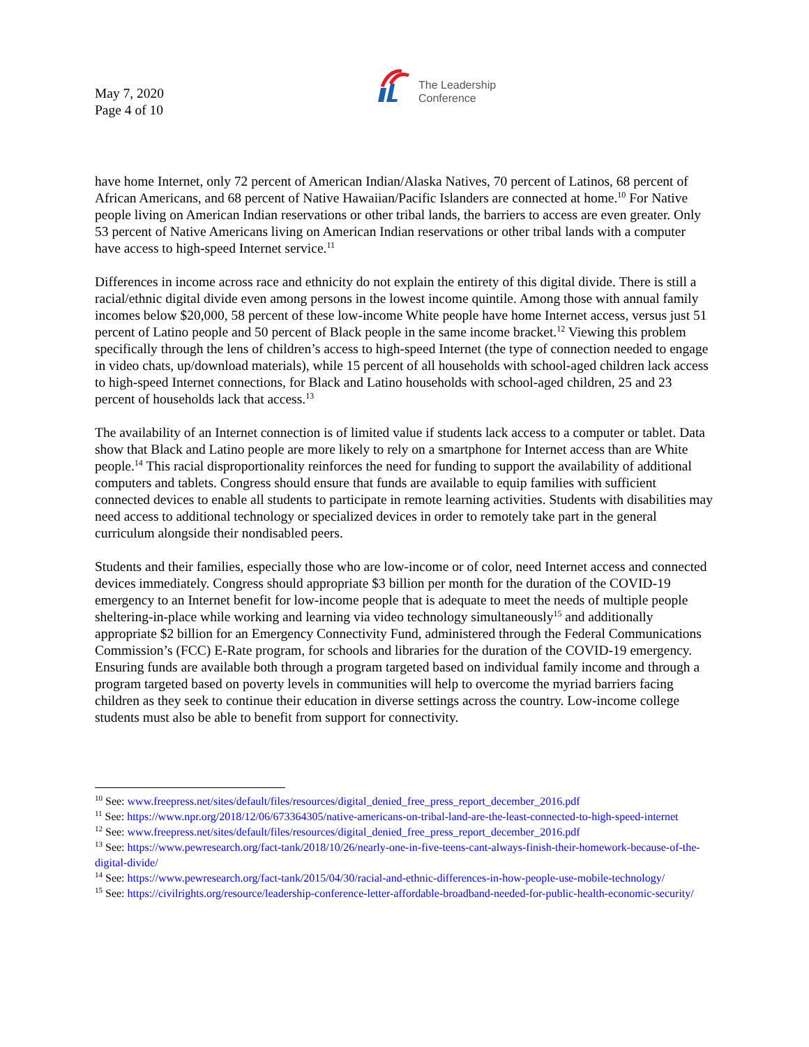May 7, 2020
Page 4 of 10
The Leadership
Conference
have home Internet, only 72 percent of American Indian/Alaska Natives, 70 percent of Latinos, 68 percent of African Americans, and 68 percent of Native Hawaiian/Pacific Islanders are connected at home.<sup>10</sup> For Native people living on American Indian reservations or other tribal lands, the barriers to access are even greater. Only 53 percent of Native Americans living on American Indian reservations or other tribal lands with a computer have access to high-speed Internet service.<sup>11</sup>
Differences in income across race and ethnicity do not explain the entirety of this digital divide. There is still a racial/ethnic digital divide even among persons in the lowest income quintile. Among those with annual family incomes below $20,000, 58 percent of these low-income White people have home Internet access, versus just 51 percent of Latino people and 50 percent of Black people in the same income bracket.<sup>12</sup> Viewing this problem specifically through the lens of children’s access to high-speed Internet (the type of connection needed to engage in video chats, up/download materials), while 15 percent of all households with school-aged children lack access to high-speed Internet connections, for Black and Latino households with school-aged children, 25 and 23 percent of households lack that access.<sup>13</sup>
The availability of an Internet connection is of limited value if students lack access to a computer or tablet. Data show that Black and Latino people are more likely to rely on a smartphone for Internet access than are White people.<sup>14</sup> This racial disproportionality reinforces the need for funding to support the availability of additional computers and tablets. Congress should ensure that funds are available to equip families with sufficient connected devices to enable all students to participate in remote learning activities. Students with disabilities may need access to additional technology or specialized devices in order to remotely take part in the general curriculum alongside their nondisabled peers.
Students and their families, especially those who are low-income or of color, need Internet access and connected devices immediately. Congress should appropriate $3 billion per month for the duration of the COVID-19 emergency to an Internet benefit for low-income people that is adequate to meet the needs of multiple people sheltering-in-place while working and learning via video technology simultaneously<sup>15</sup> and additionally appropriate $2 billion for an Emergency Connectivity Fund, administered through the Federal Communications Commission’s (FCC) E-Rate program, for schools and libraries for the duration of the COVID-19 emergency. Ensuring funds are available both through a program targeted based on individual family income and through a program targeted based on poverty levels in communities will help to overcome the myriad barriers facing children as they seek to continue their education in diverse settings across the country. Low-income college students must also be able to benefit from support for connectivity.
<sup>10</sup> See: www.freepress.net/sites/default/files/resources/digital_denied_free_press_report_december_2016.pdf
<sup>11</sup> See: https://www.npr.org/2018/12/06/673364305/native-americans-on-tribal-land-are-the-least-connected-to-high-speed-internet
<sup>12</sup> See: www.freepress.net/sites/default/files/resources/digital_denied_free_press_report_december_2016.pdf
<sup>13</sup> See: https://www.pewresearch.org/fact-tank/2018/10/26/nearly-one-in-five-teens-cant-always-finish-their-homework-because-of-the-digital-divide/
<sup>14</sup> See: https://www.pewresearch.org/fact-tank/2015/04/30/racial-and-ethnic-differences-in-how-people-use-mobile-technology/
<sup>15</sup> See: https://civilrights.org/resource/leadership-conference-letter-affordable-broadband-needed-for-public-health-economic-security/